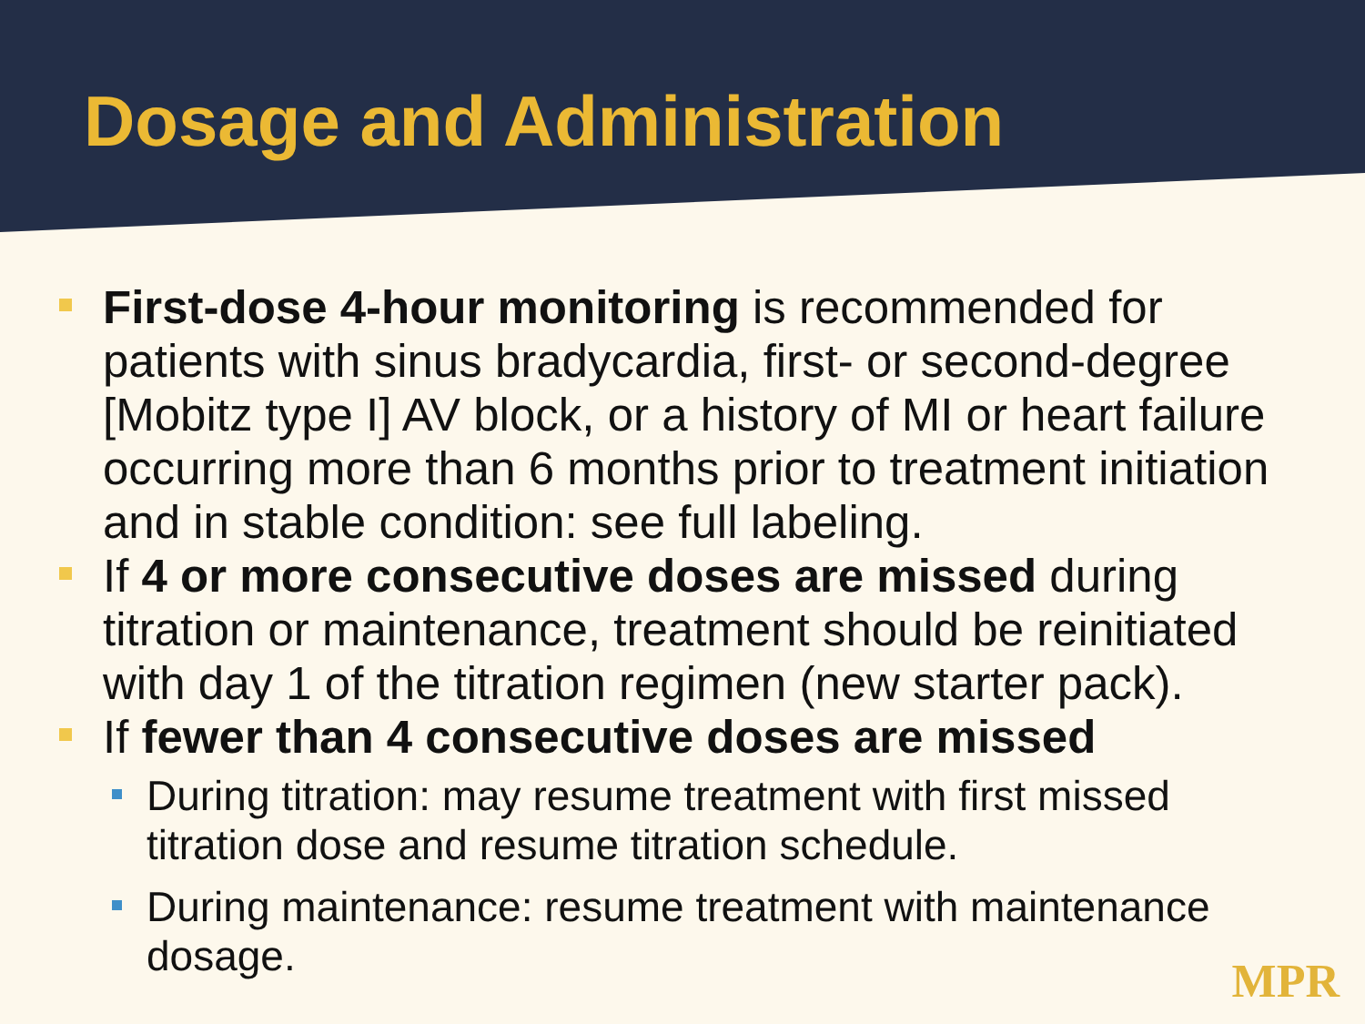Dosage and Administration
First-dose 4-hour monitoring is recommended for patients with sinus bradycardia, first- or second-degree [Mobitz type I] AV block, or a history of MI or heart failure occurring more than 6 months prior to treatment initiation and in stable condition: see full labeling.
If 4 or more consecutive doses are missed during titration or maintenance, treatment should be reinitiated with day 1 of the titration regimen (new starter pack).
If fewer than 4 consecutive doses are missed
During titration: may resume treatment with first missed titration dose and resume titration schedule.
During maintenance: resume treatment with maintenance dosage.
MPR